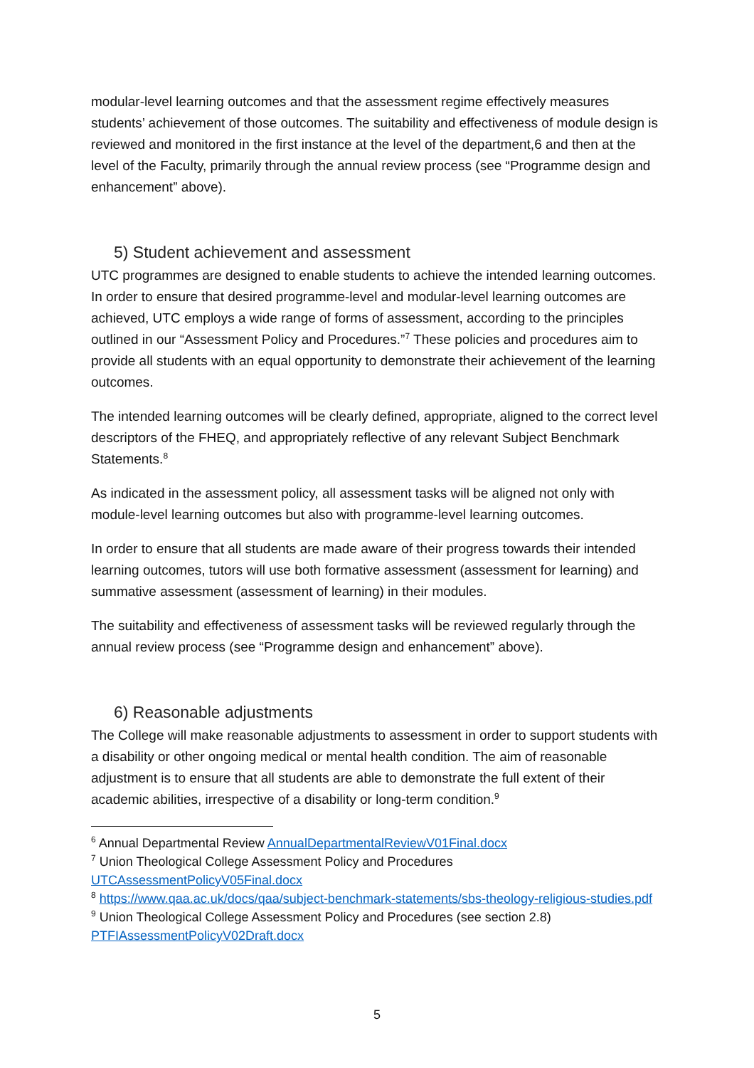modular-level learning outcomes and that the assessment regime effectively measures students’ achievement of those outcomes. The suitability and effectiveness of module design is reviewed and monitored in the first instance at the level of the department,6 and then at the level of the Faculty, primarily through the annual review process (see “Programme design and enhancement” above).
5) Student achievement and assessment
UTC programmes are designed to enable students to achieve the intended learning outcomes. In order to ensure that desired programme-level and modular-level learning outcomes are achieved, UTC employs a wide range of forms of assessment, according to the principles outlined in our “Assessment Policy and Procedures.”<sup>7</sup> These policies and procedures aim to provide all students with an equal opportunity to demonstrate their achievement of the learning outcomes.
The intended learning outcomes will be clearly defined, appropriate, aligned to the correct level descriptors of the FHEQ, and appropriately reflective of any relevant Subject Benchmark Statements.<sup>8</sup>
As indicated in the assessment policy, all assessment tasks will be aligned not only with module-level learning outcomes but also with programme-level learning outcomes.
In order to ensure that all students are made aware of their progress towards their intended learning outcomes, tutors will use both formative assessment (assessment for learning) and summative assessment (assessment of learning) in their modules.
The suitability and effectiveness of assessment tasks will be reviewed regularly through the annual review process (see “Programme design and enhancement” above).
6) Reasonable adjustments
The College will make reasonable adjustments to assessment in order to support students with a disability or other ongoing medical or mental health condition. The aim of reasonable adjustment is to ensure that all students are able to demonstrate the full extent of their academic abilities, irrespective of a disability or long-term condition.<sup>9</sup>
<sup>6</sup> Annual Departmental Review AnnualDepartmentalReviewV01Final.docx
<sup>7</sup> Union Theological College Assessment Policy and Procedures
UTCAssessmentPolicyV05Final.docx
<sup>8</sup> https://www.qaa.ac.uk/docs/qaa/subject-benchmark-statements/sbs-theology-religious-studies.pdf
<sup>9</sup> Union Theological College Assessment Policy and Procedures (see section 2.8)
PTFIAssessmentPolicyV02Draft.docx
5